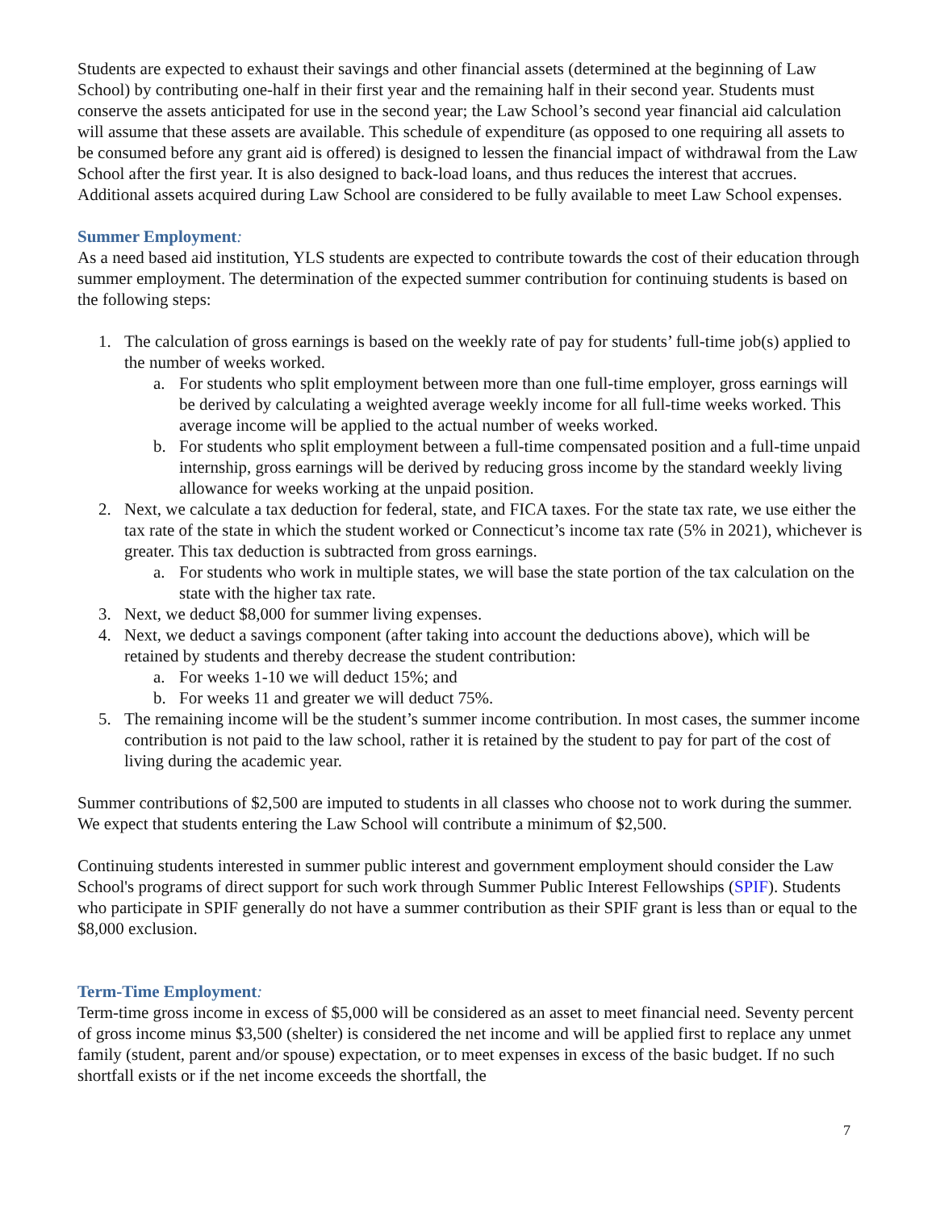Students are expected to exhaust their savings and other financial assets (determined at the beginning of Law School) by contributing one-half in their first year and the remaining half in their second year. Students must conserve the assets anticipated for use in the second year; the Law School’s second year financial aid calculation will assume that these assets are available. This schedule of expenditure (as opposed to one requiring all assets to be consumed before any grant aid is offered) is designed to lessen the financial impact of withdrawal from the Law School after the first year. It is also designed to back-load loans, and thus reduces the interest that accrues. Additional assets acquired during Law School are considered to be fully available to meet Law School expenses.
Summer Employment:
As a need based aid institution, YLS students are expected to contribute towards the cost of their education through summer employment. The determination of the expected summer contribution for continuing students is based on the following steps:
1. The calculation of gross earnings is based on the weekly rate of pay for students’ full-time job(s) applied to the number of weeks worked.
a. For students who split employment between more than one full-time employer, gross earnings will be derived by calculating a weighted average weekly income for all full-time weeks worked. This average income will be applied to the actual number of weeks worked.
b. For students who split employment between a full-time compensated position and a full-time unpaid internship, gross earnings will be derived by reducing gross income by the standard weekly living allowance for weeks working at the unpaid position.
2. Next, we calculate a tax deduction for federal, state, and FICA taxes. For the state tax rate, we use either the tax rate of the state in which the student worked or Connecticut’s income tax rate (5% in 2021), whichever is greater. This tax deduction is subtracted from gross earnings.
a. For students who work in multiple states, we will base the state portion of the tax calculation on the state with the higher tax rate.
3. Next, we deduct $8,000 for summer living expenses.
4. Next, we deduct a savings component (after taking into account the deductions above), which will be retained by students and thereby decrease the student contribution:
a. For weeks 1-10 we will deduct 15%; and
b. For weeks 11 and greater we will deduct 75%.
5. The remaining income will be the student’s summer income contribution. In most cases, the summer income contribution is not paid to the law school, rather it is retained by the student to pay for part of the cost of living during the academic year.
Summer contributions of $2,500 are imputed to students in all classes who choose not to work during the summer. We expect that students entering the Law School will contribute a minimum of $2,500.
Continuing students interested in summer public interest and government employment should consider the Law School's programs of direct support for such work through Summer Public Interest Fellowships (SPIF). Students who participate in SPIF generally do not have a summer contribution as their SPIF grant is less than or equal to the $8,000 exclusion.
Term-Time Employment:
Term-time gross income in excess of $5,000 will be considered as an asset to meet financial need. Seventy percent of gross income minus $3,500 (shelter) is considered the net income and will be applied first to replace any unmet family (student, parent and/or spouse) expectation, or to meet expenses in excess of the basic budget. If no such shortfall exists or if the net income exceeds the shortfall, the
7